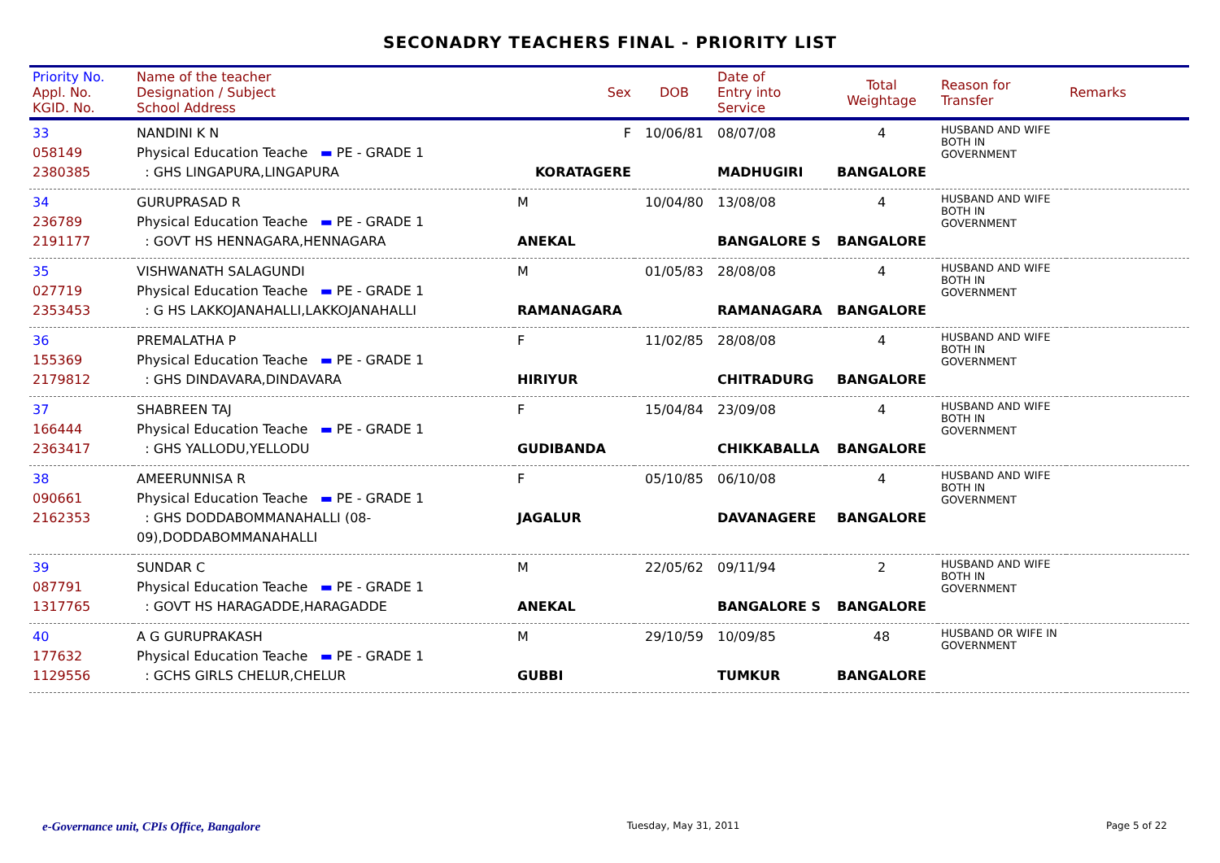SECONADRY TEACHERS FINAL - PRIORITY LIST
| Priority No. Appl. No. KGID. No. | Name of the teacher Designation / Subject School Address | Sex | DOB | Date of Entry into Service | Total Weightage | Reason for Transfer | Remarks |
| --- | --- | --- | --- | --- | --- | --- | --- |
| 33 058149 2380385 | NANDINI K N Physical Education Teache ▬ PE - GRADE 1 : GHS LINGAPURA,LINGAPURA | F KORATAGERE | 10/06/81 | 08/07/08 MADHUGIRI | 4 BANGALORE | HUSBAND AND WIFE BOTH IN GOVERNMENT | |
| 34 236789 2191177 | GURUPRASAD R Physical Education Teache ▬ PE - GRADE 1 : GOVT HS HENNAGARA,HENNAGARA | M ANEKAL | 10/04/80 | 13/08/08 BANGALORE S | 4 BANGALORE | HUSBAND AND WIFE BOTH IN GOVERNMENT | |
| 35 027719 2353453 | VISHWANATH SALAGUNDI Physical Education Teache ▬ PE - GRADE 1 : G HS LAKKOJANAHALLI,LAKKOJANAHALLI | M RAMANAGARA | 01/05/83 | 28/08/08 RAMANAGARA | 4 BANGALORE | HUSBAND AND WIFE BOTH IN GOVERNMENT | |
| 36 155369 2179812 | PREMALATHA P Physical Education Teache ▬ PE - GRADE 1 : GHS DINDAVARA,DINDAVARA | F HIRIYUR | 11/02/85 | 28/08/08 CHITRADURG | 4 BANGALORE | HUSBAND AND WIFE BOTH IN GOVERNMENT | |
| 37 166444 2363417 | SHABREEN TAJ Physical Education Teache ▬ PE - GRADE 1 : GHS YALLODU,YELLODU | F GUDIBANDA | 15/04/84 | 23/09/08 CHIKKABALLA | 4 BANGALORE | HUSBAND AND WIFE BOTH IN GOVERNMENT | |
| 38 090661 2162353 | AMEERUNNISA R Physical Education Teache ▬ PE - GRADE 1 : GHS DODDABOMMANAHALLI (08-09),DODDABOMMANAHALLI | F JAGALUR | 05/10/85 | 06/10/08 DAVANAGERE | 4 BANGALORE | HUSBAND AND WIFE BOTH IN GOVERNMENT | |
| 39 087791 1317765 | SUNDAR C Physical Education Teache ▬ PE - GRADE 1 : GOVT HS HARAGADDE,HARAGADDE | M ANEKAL | 22/05/62 | 09/11/94 BANGALORE S | 2 BANGALORE | HUSBAND AND WIFE BOTH IN GOVERNMENT | |
| 40 177632 1129556 | A G GURUPRAKASH Physical Education Teache ▬ PE - GRADE 1 : GCHS GIRLS CHELUR,CHELUR | M GUBBI | 29/10/59 | 10/09/85 TUMKUR | 48 BANGALORE | HUSBAND OR WIFE IN GOVERNMENT | |
e-Governance unit, CPIs Office, Bangalore Tuesday, May 31, 2011 Page 5 of 22